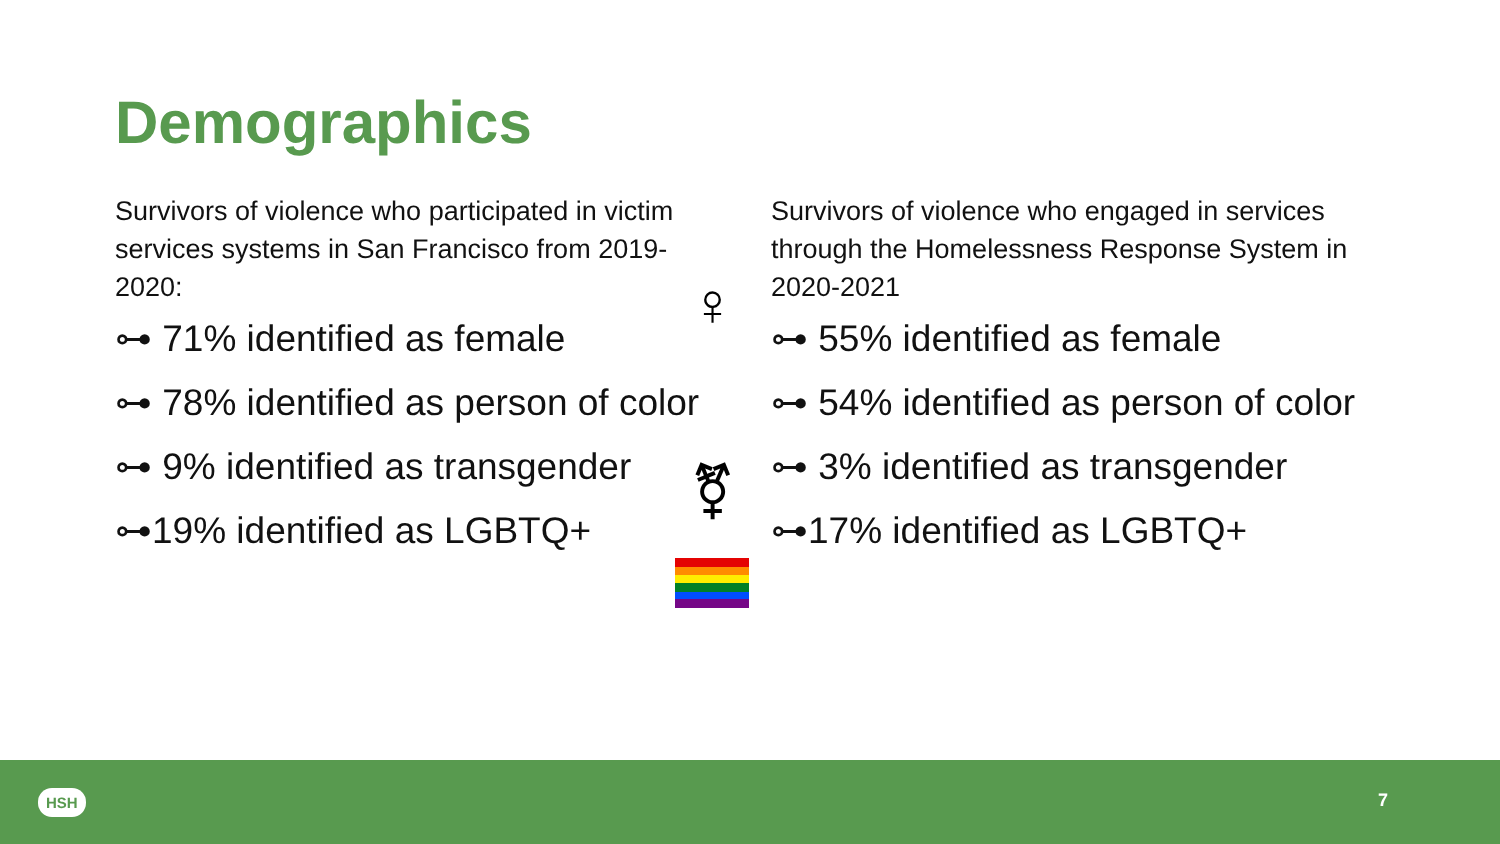Demographics
Survivors of violence who participated in victim services systems in San Francisco from 2019-2020:
⊶ 71% identified as female
⊶ 78% identified as person of color
⊶ 9% identified as transgender
⊶19% identified as LGBTQ+
Survivors of violence who engaged in services through the Homelessness Response System in 2020-2021
⊶ 55% identified as female
⊶ 54% identified as person of color
⊶ 3% identified as transgender
⊶17% identified as LGBTQ+
♀
⚧
HSH 7